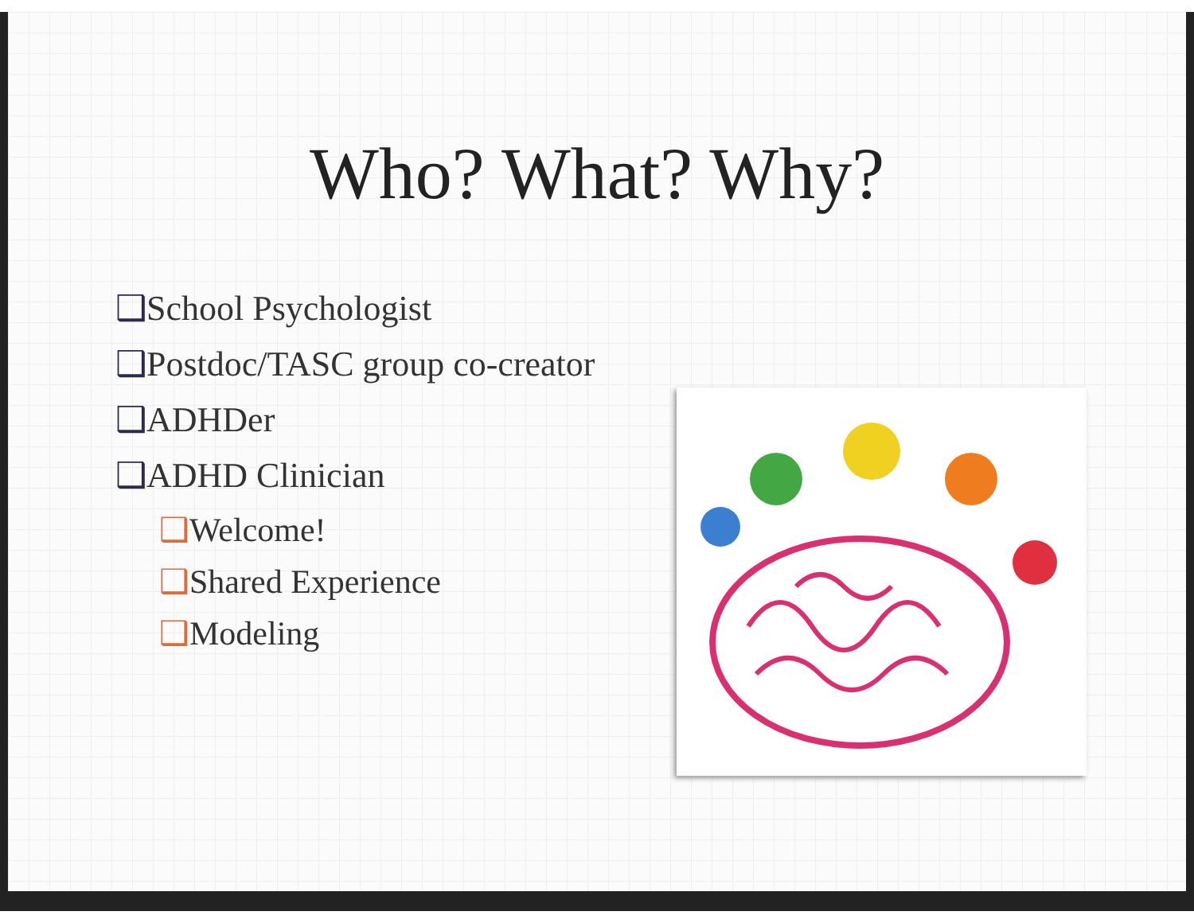Who? What? Why?
❑School Psychologist
❑Postdoc/TASC group co-creator
❑ADHDer
❑ADHD Clinician
❑Welcome!
❑Shared Experience
❑Modeling